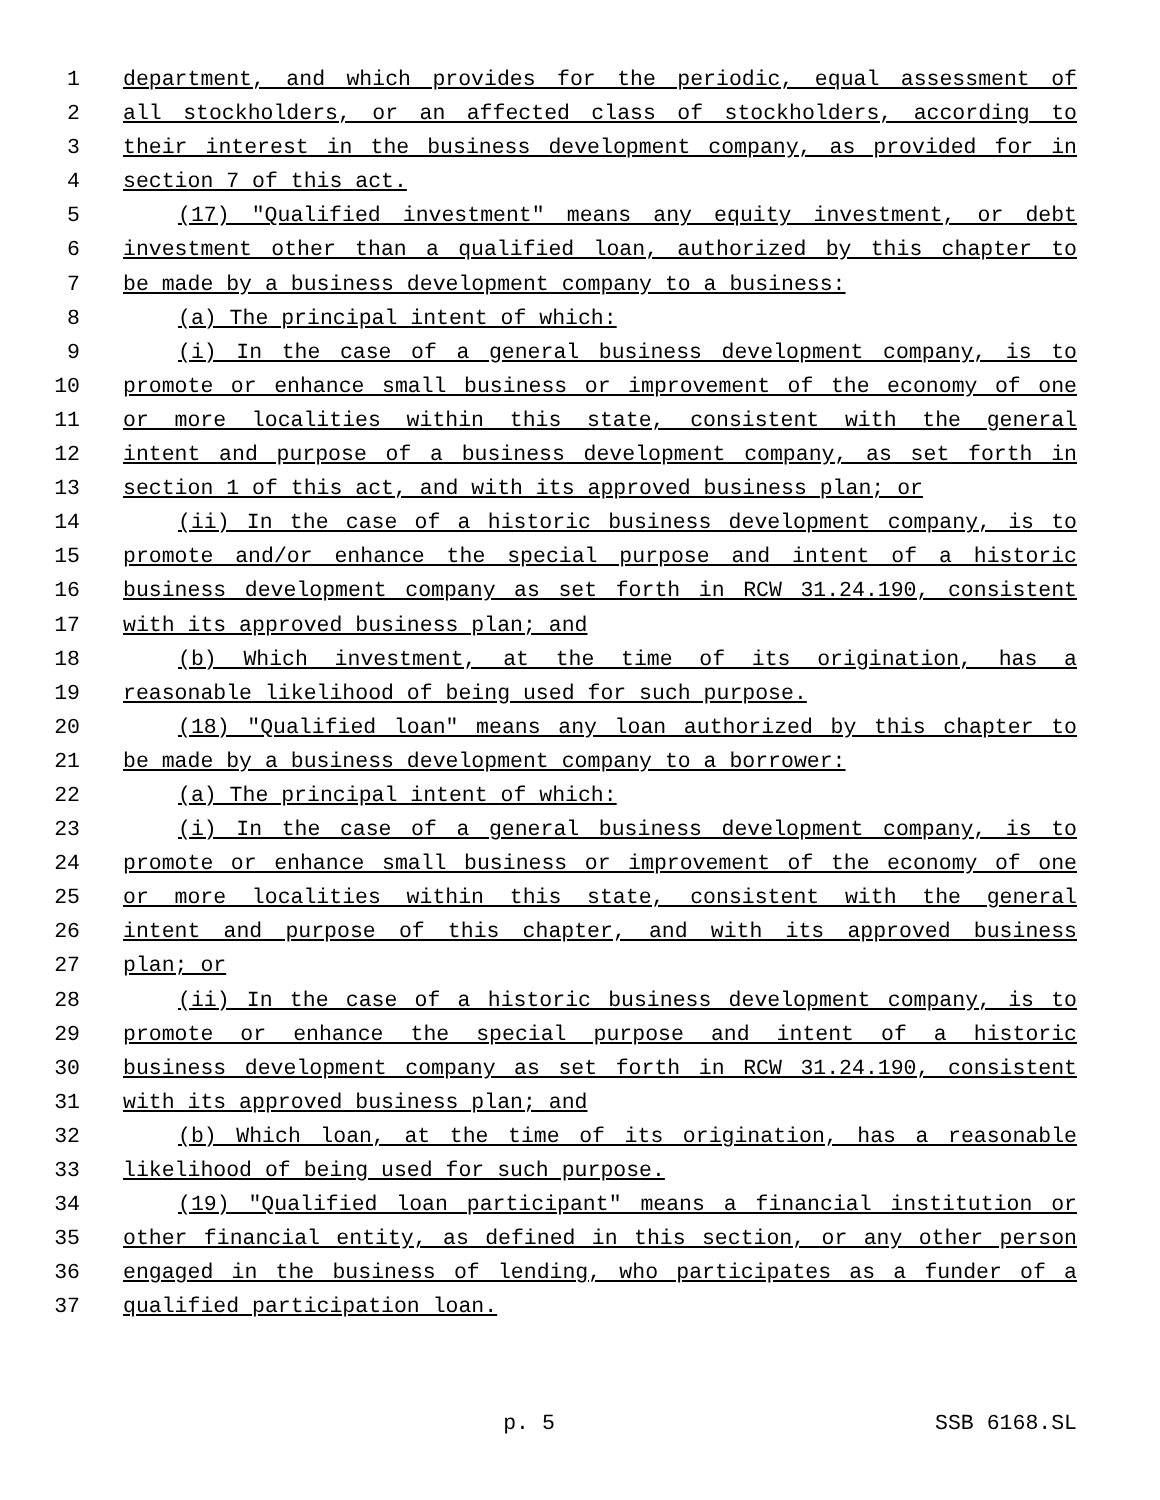1 department, and which provides for the periodic, equal assessment of
2 all stockholders, or an affected class of stockholders, according to
3 their interest in the business development company, as provided for in
4 section 7 of this act.
5 (17) "Qualified investment" means any equity investment, or debt
6 investment other than a qualified loan, authorized by this chapter to
7 be made by a business development company to a business:
8 (a) The principal intent of which:
9 (i) In the case of a general business development company, is to
10 promote or enhance small business or improvement of the economy of one
11 or more localities within this state, consistent with the general
12 intent and purpose of a business development company, as set forth in
13 section 1 of this act, and with its approved business plan; or
14 (ii) In the case of a historic business development company, is to
15 promote and/or enhance the special purpose and intent of a historic
16 business development company as set forth in RCW 31.24.190, consistent
17 with its approved business plan; and
18 (b) Which investment, at the time of its origination, has a
19 reasonable likelihood of being used for such purpose.
20 (18) "Qualified loan" means any loan authorized by this chapter to
21 be made by a business development company to a borrower:
22 (a) The principal intent of which:
23 (i) In the case of a general business development company, is to
24 promote or enhance small business or improvement of the economy of one
25 or more localities within this state, consistent with the general
26 intent and purpose of this chapter, and with its approved business
27 plan; or
28 (ii) In the case of a historic business development company, is to
29 promote or enhance the special purpose and intent of a historic
30 business development company as set forth in RCW 31.24.190, consistent
31 with its approved business plan; and
32 (b) Which loan, at the time of its origination, has a reasonable
33 likelihood of being used for such purpose.
34 (19) "Qualified loan participant" means a financial institution or
35 other financial entity, as defined in this section, or any other person
36 engaged in the business of lending, who participates as a funder of a
37 qualified participation loan.
p. 5 SSB 6168.SL